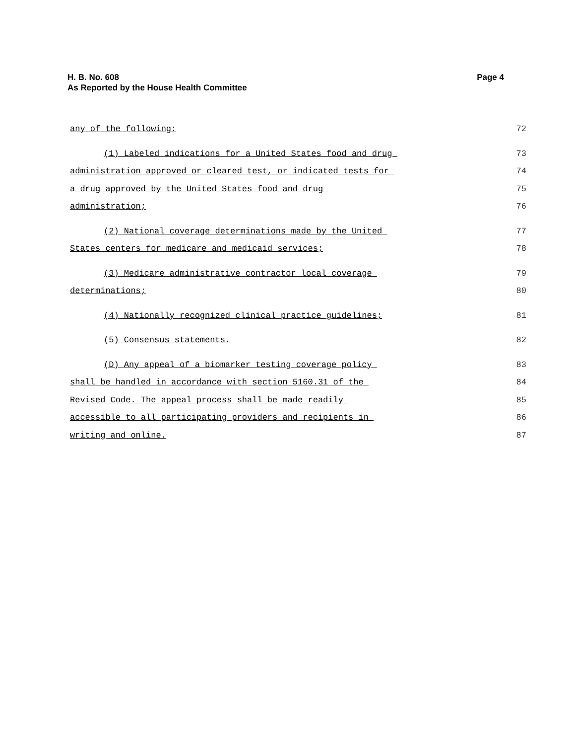Page 4 H. B. No. 608
As Reported by the House Health Committee
any of the following: 72
(1) Labeled indications for a United States food and drug 73
administration approved or cleared test, or indicated tests for 74
a drug approved by the United States food and drug 75
administration; 76
(2) National coverage determinations made by the United 77
States centers for medicare and medicaid services; 78
(3) Medicare administrative contractor local coverage 79
determinations; 80
(4) Nationally recognized clinical practice guidelines; 81
(5) Consensus statements. 82
(D) Any appeal of a biomarker testing coverage policy 83
shall be handled in accordance with section 5160.31 of the 84
Revised Code. The appeal process shall be made readily 85
accessible to all participating providers and recipients in 86
writing and online. 87